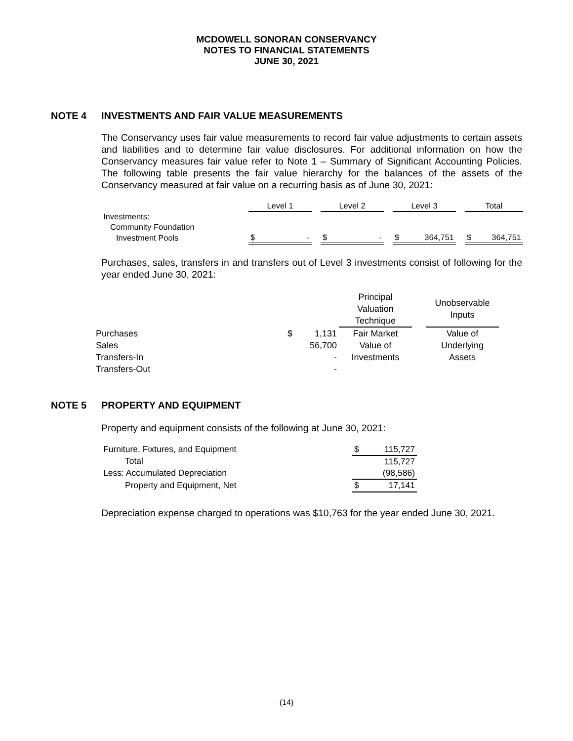MCDOWELL SONORAN CONSERVANCY
NOTES TO FINANCIAL STATEMENTS
JUNE 30, 2021
NOTE 4 INVESTMENTS AND FAIR VALUE MEASUREMENTS
The Conservancy uses fair value measurements to record fair value adjustments to certain assets and liabilities and to determine fair value disclosures. For additional information on how the Conservancy measures fair value refer to Note 1 – Summary of Significant Accounting Policies. The following table presents the fair value hierarchy for the balances of the assets of the Conservancy measured at fair value on a recurring basis as of June 30, 2021:
| | Level 1 | | | Level 2 | | | Level 3 | | | Total | |
| Investments: | | | | | | | | | | | |
| Community Foundation | | | | | | | | | | | |
| Investment Pools | $ | - | | $ | - | | $ | 364,751 | | $ | 364,751 |
Purchases, sales, transfers in and transfers out of Level 3 investments consist of following for the year ended June 30, 2021:
| | | Principal Valuation Technique | | Unobservable Inputs |
| Purchases | $ 1,131 | Fair Market | | Value of |
| Sales | 56,700 | Value of | | Underlying |
| Transfers-In | - | Investments | | Assets |
| Transfers-Out | - | | | |
NOTE 5 PROPERTY AND EQUIPMENT
Property and equipment consists of the following at June 30, 2021:
| Furniture, Fixtures, and Equipment | $ | 115,727 |
| Total | | 115,727 |
| Less: Accumulated Depreciation | | (98,586) |
| Property and Equipment, Net | $ | 17,141 |
Depreciation expense charged to operations was $10,763 for the year ended June 30, 2021.
(14)